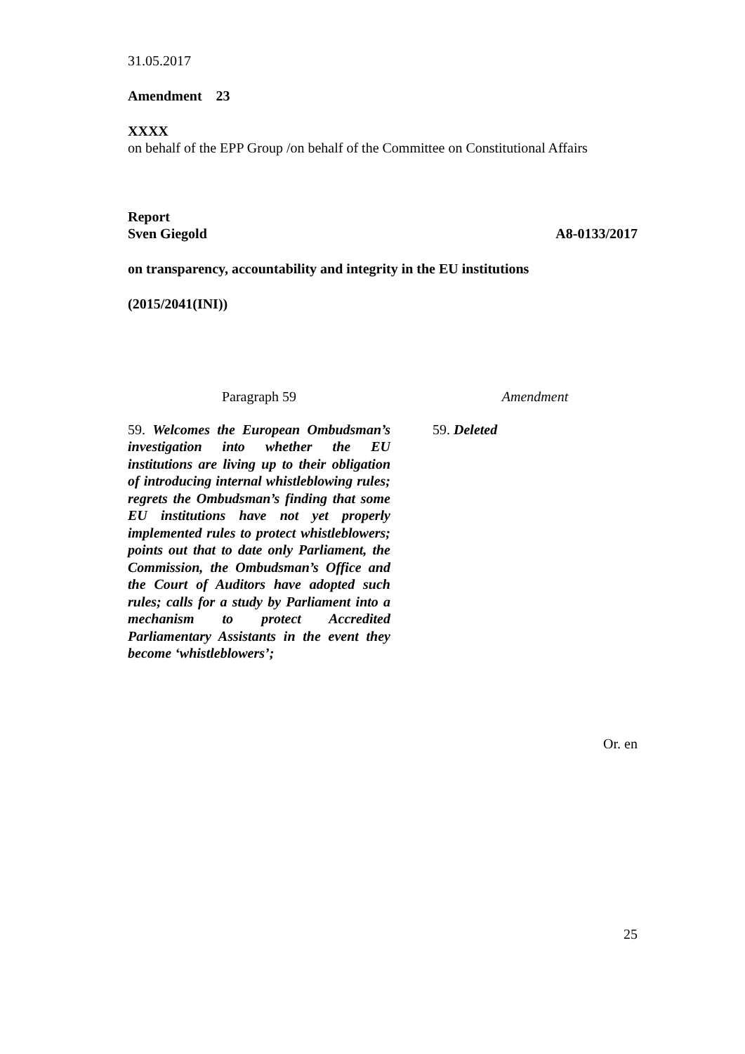31.05.2017
Amendment 23
XXXX
on behalf of the EPP Group /on behalf of the Committee on Constitutional Affairs
Report
Sven Giegold A8-0133/2017
on transparency, accountability and integrity in the EU institutions
(2015/2041(INI))
| Paragraph 59 | Amendment |
| 59. Welcomes the European Ombudsman’s investigation into whether the EU institutions are living up to their obligation of introducing internal whistleblowing rules; regrets the Ombudsman’s finding that some EU institutions have not yet properly implemented rules to protect whistleblowers; points out that to date only Parliament, the Commission, the Ombudsman’s Office and the Court of Auditors have adopted such rules; calls for a study by Parliament into a mechanism to protect Accredited Parliamentary Assistants in the event they become ‘whistleblowers’; | 59. Deleted |
Or. en
25